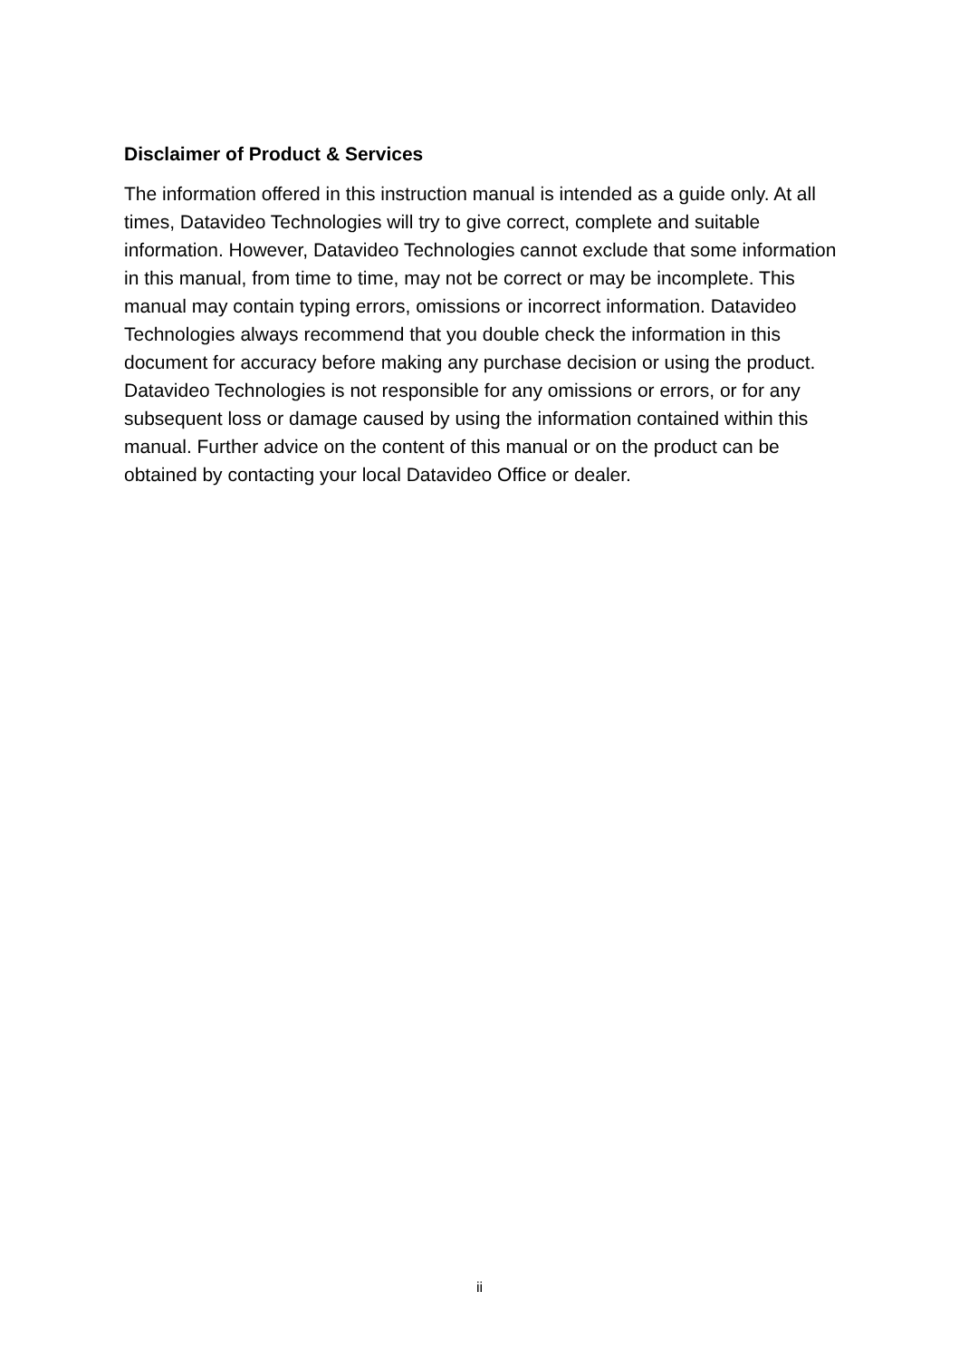Disclaimer of Product & Services
The information offered in this instruction manual is intended as a guide only. At all times, Datavideo Technologies will try to give correct, complete and suitable information. However, Datavideo Technologies cannot exclude that some information in this manual, from time to time, may not be correct or may be incomplete. This manual may contain typing errors, omissions or incorrect information. Datavideo Technologies always recommend that you double check the information in this document for accuracy before making any purchase decision or using the product. Datavideo Technologies is not responsible for any omissions or errors, or for any subsequent loss or damage caused by using the information contained within this manual. Further advice on the content of this manual or on the product can be obtained by contacting your local Datavideo Office or dealer.
ii